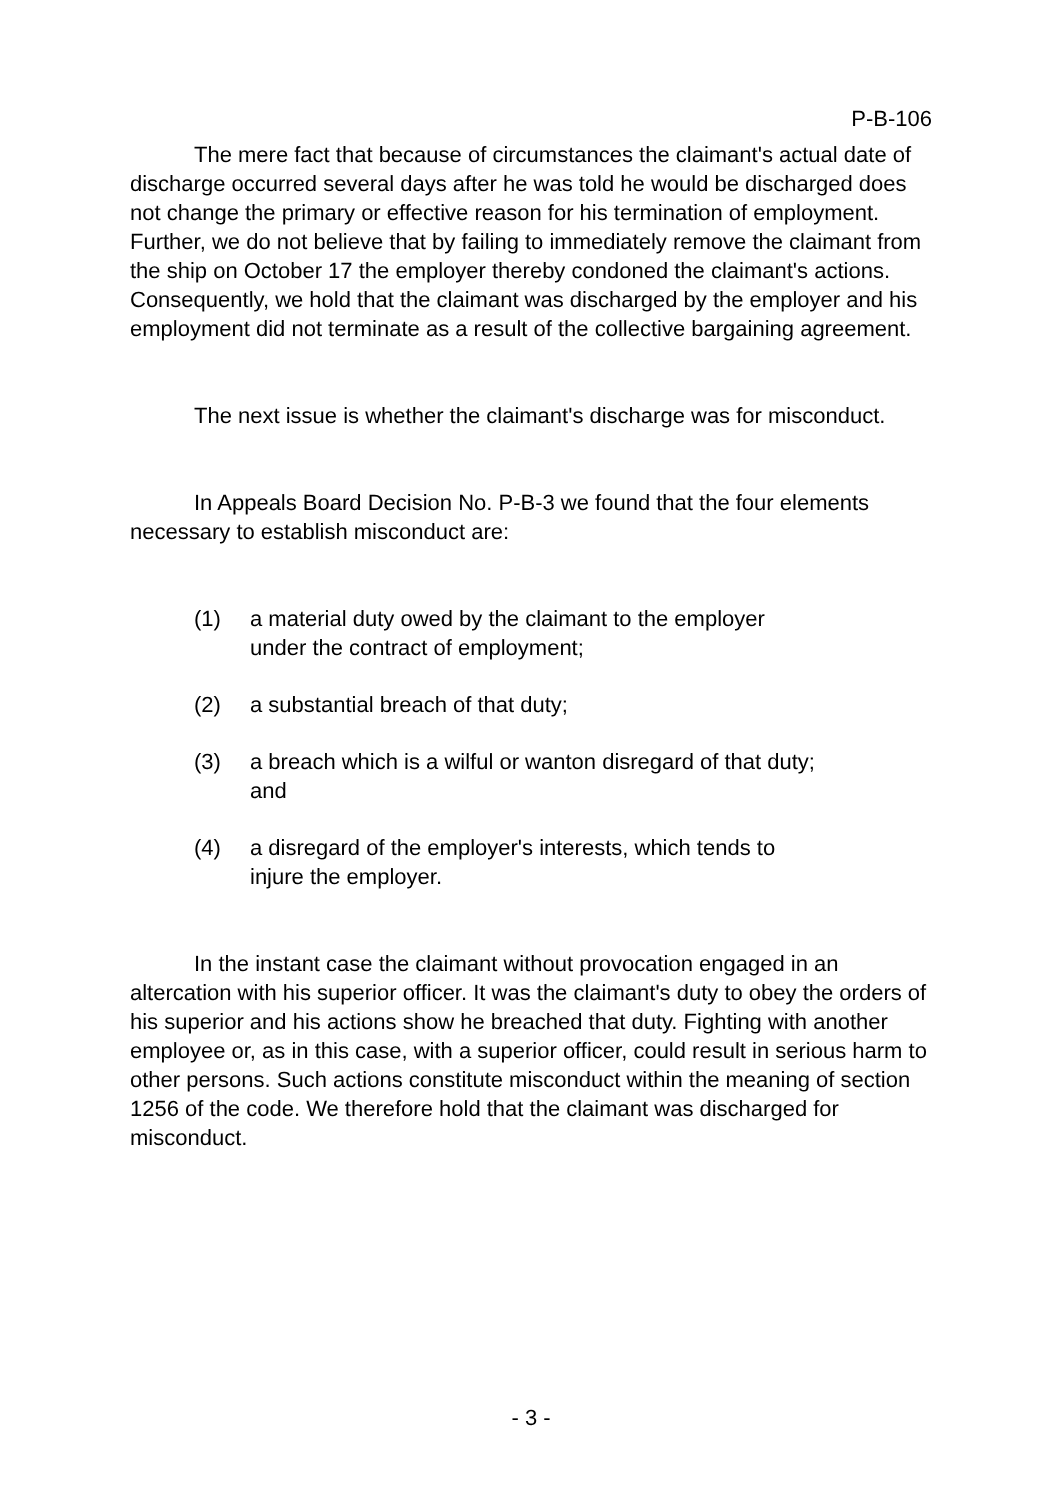P-B-106
The mere fact that because of circumstances the claimant's actual date of discharge occurred several days after he was told he would be discharged does not change the primary or effective reason for his termination of employment. Further, we do not believe that by failing to immediately remove the claimant from the ship on October 17 the employer thereby condoned the claimant's actions. Consequently, we hold that the claimant was discharged by the employer and his employment did not terminate as a result of the collective bargaining agreement.
The next issue is whether the claimant's discharge was for misconduct.
In Appeals Board Decision No. P-B-3 we found that the four elements necessary to establish misconduct are:
(1) a material duty owed by the claimant to the employer
under the contract of employment;
(2) a substantial breach of that duty;
(3) a breach which is a wilful or wanton disregard of that duty;
and
(4) a disregard of the employer's interests, which tends to
injure the employer.
In the instant case the claimant without provocation engaged in an altercation with his superior officer. It was the claimant's duty to obey the orders of his superior and his actions show he breached that duty. Fighting with another employee or, as in this case, with a superior officer, could result in serious harm to other persons. Such actions constitute misconduct within the meaning of section 1256 of the code. We therefore hold that the claimant was discharged for misconduct.
- 3 -